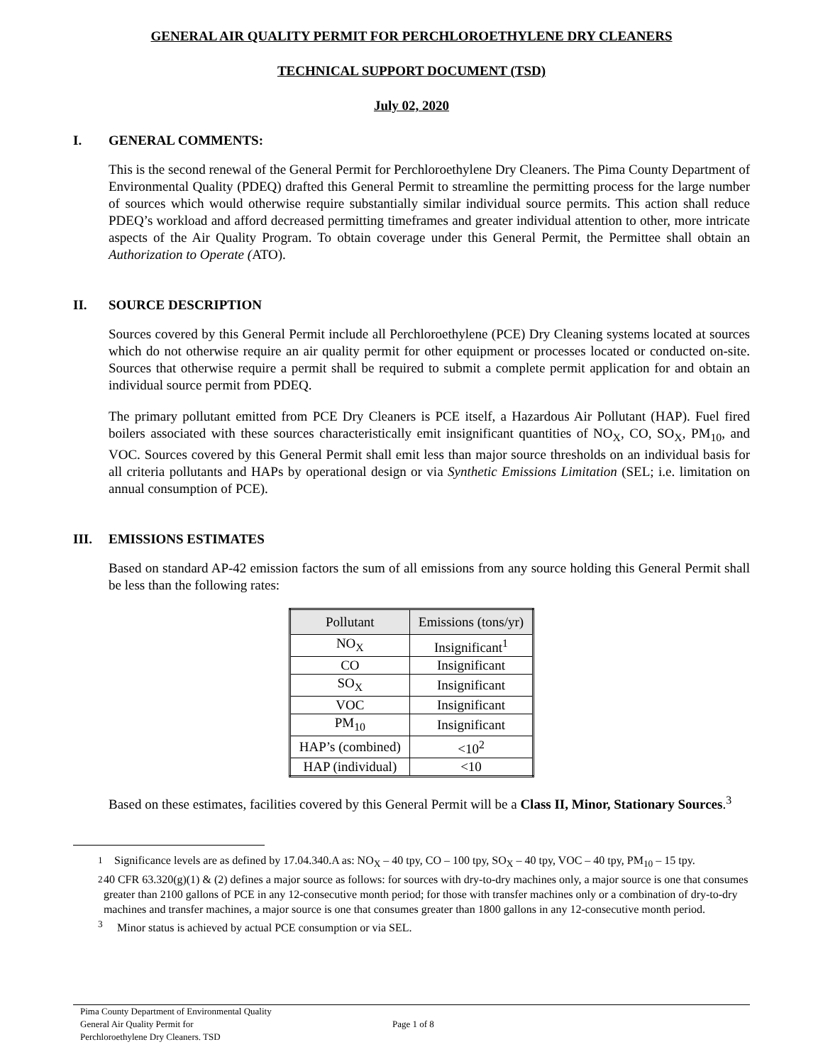GENERAL AIR QUALITY PERMIT FOR PERCHLOROETHYLENE DRY CLEANERS
TECHNICAL SUPPORT DOCUMENT (TSD)
July 02, 2020
I. GENERAL COMMENTS:
This is the second renewal of the General Permit for Perchloroethylene Dry Cleaners. The Pima County Department of Environmental Quality (PDEQ) drafted this General Permit to streamline the permitting process for the large number of sources which would otherwise require substantially similar individual source permits. This action shall reduce PDEQ’s workload and afford decreased permitting timeframes and greater individual attention to other, more intricate aspects of the Air Quality Program. To obtain coverage under this General Permit, the Permittee shall obtain an Authorization to Operate (ATO).
II. SOURCE DESCRIPTION
Sources covered by this General Permit include all Perchloroethylene (PCE) Dry Cleaning systems located at sources which do not otherwise require an air quality permit for other equipment or processes located or conducted on-site. Sources that otherwise require a permit shall be required to submit a complete permit application for and obtain an individual source permit from PDEQ.
The primary pollutant emitted from PCE Dry Cleaners is PCE itself, a Hazardous Air Pollutant (HAP). Fuel fired boilers associated with these sources characteristically emit insignificant quantities of NO<sub>X</sub>, CO, SO<sub>X</sub>, PM<sub>10</sub>, and VOC. Sources covered by this General Permit shall emit less than major source thresholds on an individual basis for all criteria pollutants and HAPs by operational design or via Synthetic Emissions Limitation (SEL; i.e. limitation on annual consumption of PCE).
III. EMISSIONS ESTIMATES
Based on standard AP-42 emission factors the sum of all emissions from any source holding this General Permit shall be less than the following rates:
| Pollutant | Emissions (tons/yr) |
| --- | --- |
| NO<sub>X</sub> | Insignificant<sup>1</sup> |
| CO | Insignificant |
| SO<sub>X</sub> | Insignificant |
| VOC | Insignificant |
| PM<sub>10</sub> | Insignificant |
| HAP’s (combined) | <10<sup>2</sup> |
| HAP (individual) | <10 |
Based on these estimates, facilities covered by this General Permit will be a Class II, Minor, Stationary Sources.<sup>3</sup>
<sup>1</sup> Significance levels are as defined by 17.04.340.A as: NO<sub>X</sub> – 40 tpy, CO – 100 tpy, SO<sub>X</sub> – 40 tpy, VOC – 40 tpy, PM<sub>10</sub> – 15 tpy.
<sup>2</sup> 40 CFR 63.320(g)(1) & (2) defines a major source as follows: for sources with dry-to-dry machines only, a major source is one that consumes greater than 2100 gallons of PCE in any 12-consecutive month period; for those with transfer machines only or a combination of dry-to-dry machines and transfer machines, a major source is one that consumes greater than 1800 gallons in any 12-consecutive month period.
<sup>3</sup> Minor status is achieved by actual PCE consumption or via SEL.
Pima County Department of Environmental Quality
General Air Quality Permit for
Perchloroethylene Dry Cleaners. TSD
Page 1 of 8